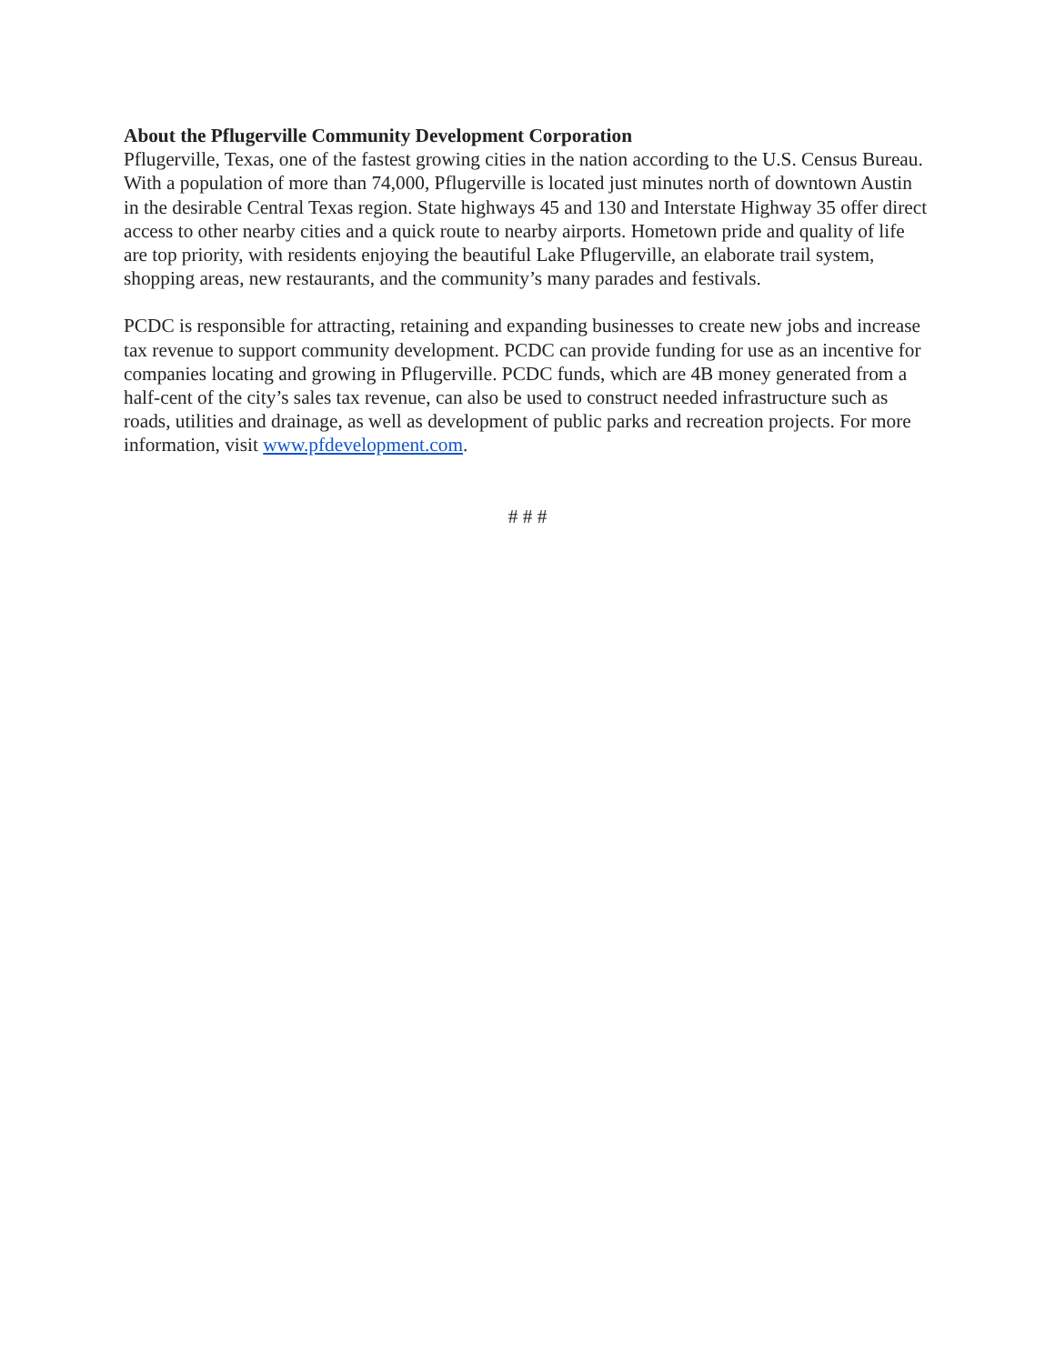About the Pflugerville Community Development Corporation
Pflugerville, Texas, one of the fastest growing cities in the nation according to the U.S. Census Bureau. With a population of more than 74,000, Pflugerville is located just minutes north of downtown Austin in the desirable Central Texas region. State highways 45 and 130 and Interstate Highway 35 offer direct access to other nearby cities and a quick route to nearby airports. Hometown pride and quality of life are top priority, with residents enjoying the beautiful Lake Pflugerville, an elaborate trail system, shopping areas, new restaurants, and the community’s many parades and festivals.
PCDC is responsible for attracting, retaining and expanding businesses to create new jobs and increase tax revenue to support community development. PCDC can provide funding for use as an incentive for companies locating and growing in Pflugerville. PCDC funds, which are 4B money generated from a half-cent of the city’s sales tax revenue, can also be used to construct needed infrastructure such as roads, utilities and drainage, as well as development of public parks and recreation projects. For more information, visit www.pfdevelopment.com.
# # #